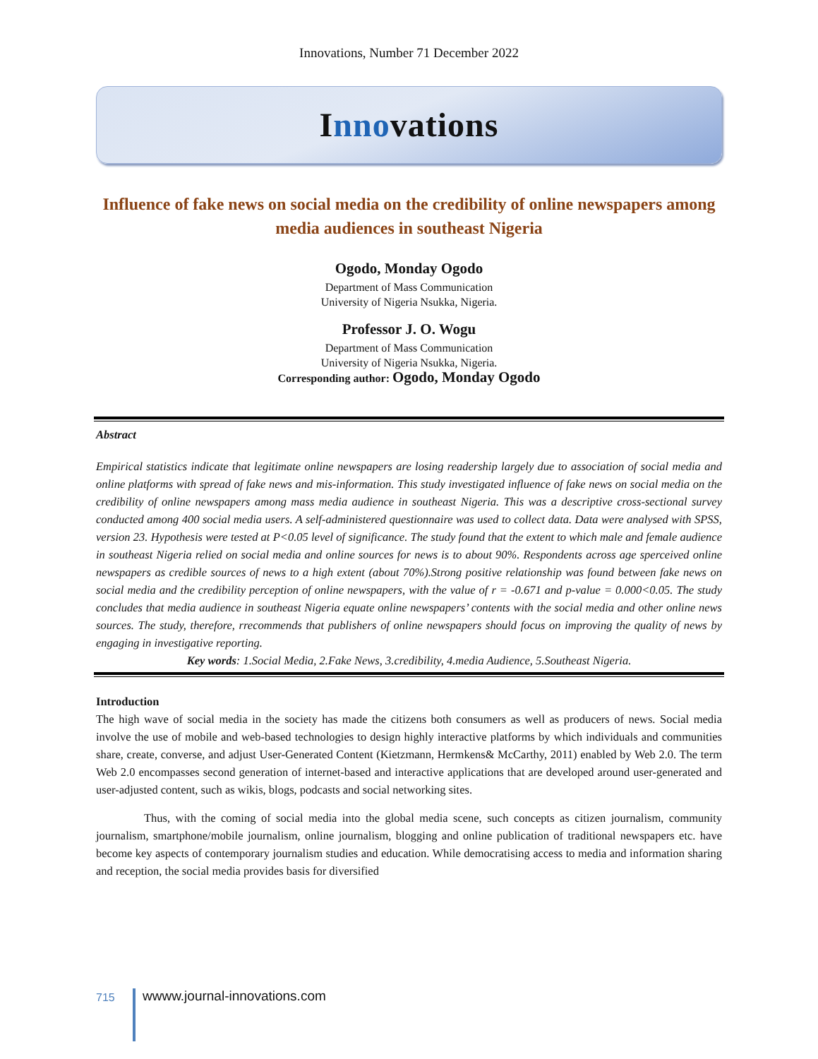Innovations, Number 71 December 2022
Innovations
Influence of fake news on social media on the credibility of online newspapers among media audiences in southeast Nigeria
Ogodo, Monday Ogodo
Department of Mass Communication
University of Nigeria Nsukka, Nigeria.
Professor J. O. Wogu
Department of Mass Communication
University of Nigeria Nsukka, Nigeria.
Corresponding author: Ogodo, Monday Ogodo
Abstract
Empirical statistics indicate that legitimate online newspapers are losing readership largely due to association of social media and online platforms with spread of fake news and mis-information. This study investigated influence of fake news on social media on the credibility of online newspapers among mass media audience in southeast Nigeria. This was a descriptive cross-sectional survey conducted among 400 social media users. A self-administered questionnaire was used to collect data. Data were analysed with SPSS, version 23. Hypothesis were tested at P<0.05 level of significance. The study found that the extent to which male and female audience in southeast Nigeria relied on social media and online sources for news is to about 90%. Respondents across age sperceived online newspapers as credible sources of news to a high extent (about 70%).Strong positive relationship was found between fake news on social media and the credibility perception of online newspapers, with the value of r = -0.671 and p-value = 0.000<0.05. The study concludes that media audience in southeast Nigeria equate online newspapers’ contents with the social media and other online news sources. The study, therefore, rrecommends that publishers of online newspapers should focus on improving the quality of news by engaging in investigative reporting.
Key words: 1.Social Media, 2.Fake News, 3.credibility, 4.media Audience, 5.Southeast Nigeria.
Introduction
The high wave of social media in the society has made the citizens both consumers as well as producers of news. Social media involve the use of mobile and web-based technologies to design highly interactive platforms by which individuals and communities share, create, converse, and adjust User-Generated Content (Kietzmann, Hermkens& McCarthy, 2011) enabled by Web 2.0. The term Web 2.0 encompasses second generation of internet-based and interactive applications that are developed around user-generated and user-adjusted content, such as wikis, blogs, podcasts and social networking sites.
Thus, with the coming of social media into the global media scene, such concepts as citizen journalism, community journalism, smartphone/mobile journalism, online journalism, blogging and online publication of traditional newspapers etc. have become key aspects of contemporary journalism studies and education. While democratising access to media and information sharing and reception, the social media provides basis for diversified
715
wwww.journal-innovations.com